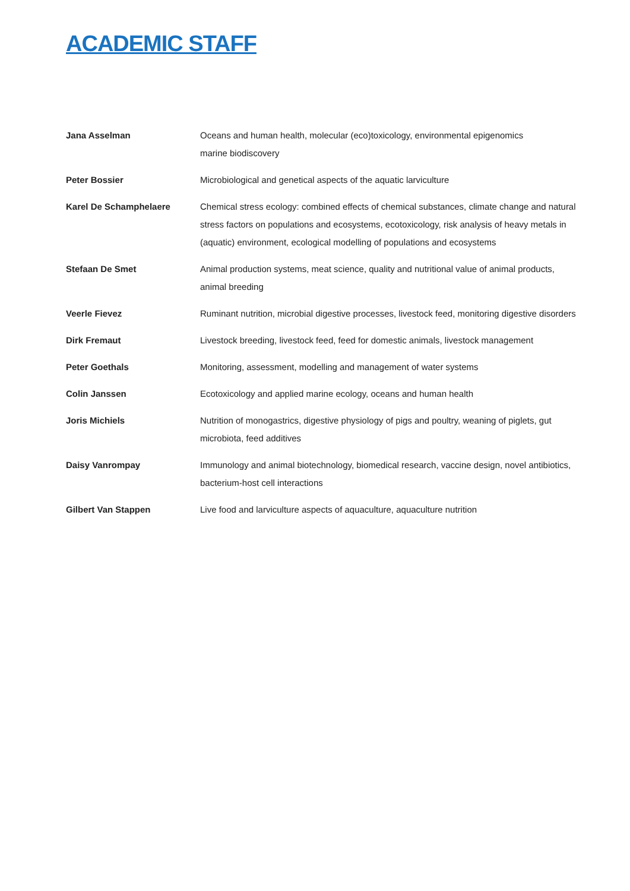ACADEMIC STAFF
| Jana Asselman | Oceans and human health, molecular (eco)toxicology, environmental epigenomics marine biodiscovery |
| Peter Bossier | Microbiological and genetical aspects of the aquatic larviculture |
| Karel De Schamphelaere | Chemical stress ecology: combined effects of chemical substances, climate change and natural stress factors on populations and ecosystems, ecotoxicology, risk analysis of heavy metals in (aquatic) environment, ecological modelling of populations and ecosystems |
| Stefaan De Smet | Animal production systems, meat science, quality and nutritional value of animal products, animal breeding |
| Veerle Fievez | Ruminant nutrition, microbial digestive processes, livestock feed, monitoring digestive disorders |
| Dirk Fremaut | Livestock breeding, livestock feed, feed for domestic animals, livestock management |
| Peter Goethals | Monitoring, assessment, modelling and management of water systems |
| Colin Janssen | Ecotoxicology and applied marine ecology, oceans and human health |
| Joris Michiels | Nutrition of monogastrics, digestive physiology of pigs and poultry, weaning of piglets, gut microbiota, feed additives |
| Daisy Vanrompay | Immunology and animal biotechnology, biomedical research, vaccine design, novel antibiotics, bacterium-host cell interactions |
| Gilbert Van Stappen | Live food and larviculture aspects of aquaculture, aquaculture nutrition |